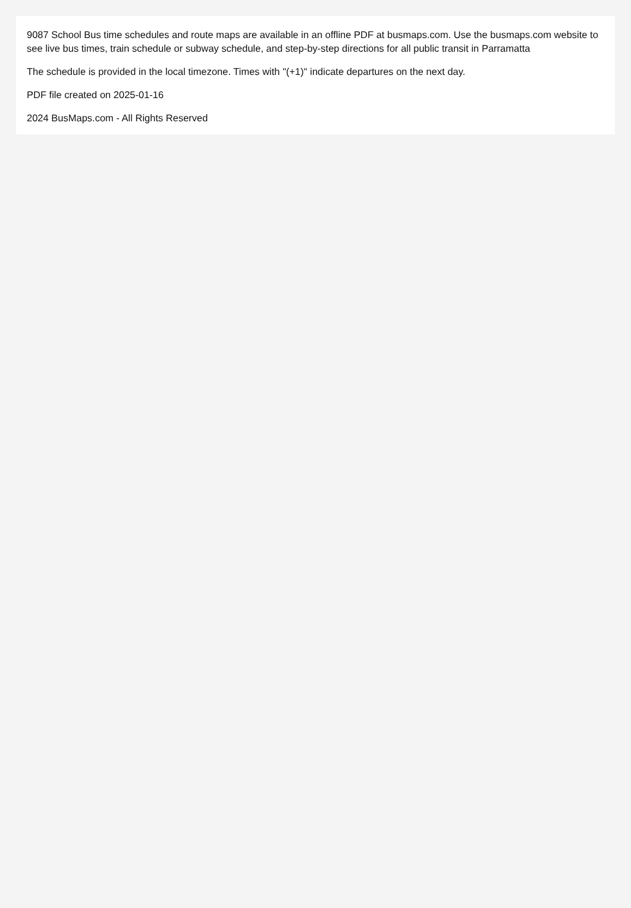9087 School Bus time schedules and route maps are available in an offline PDF at busmaps.com. Use the busmaps.com website to see live bus times, train schedule or subway schedule, and step-by-step directions for all public transit in Parramatta
The schedule is provided in the local timezone. Times with "(+1)" indicate departures on the next day.
PDF file created on 2025-01-16
2024 BusMaps.com - All Rights Reserved